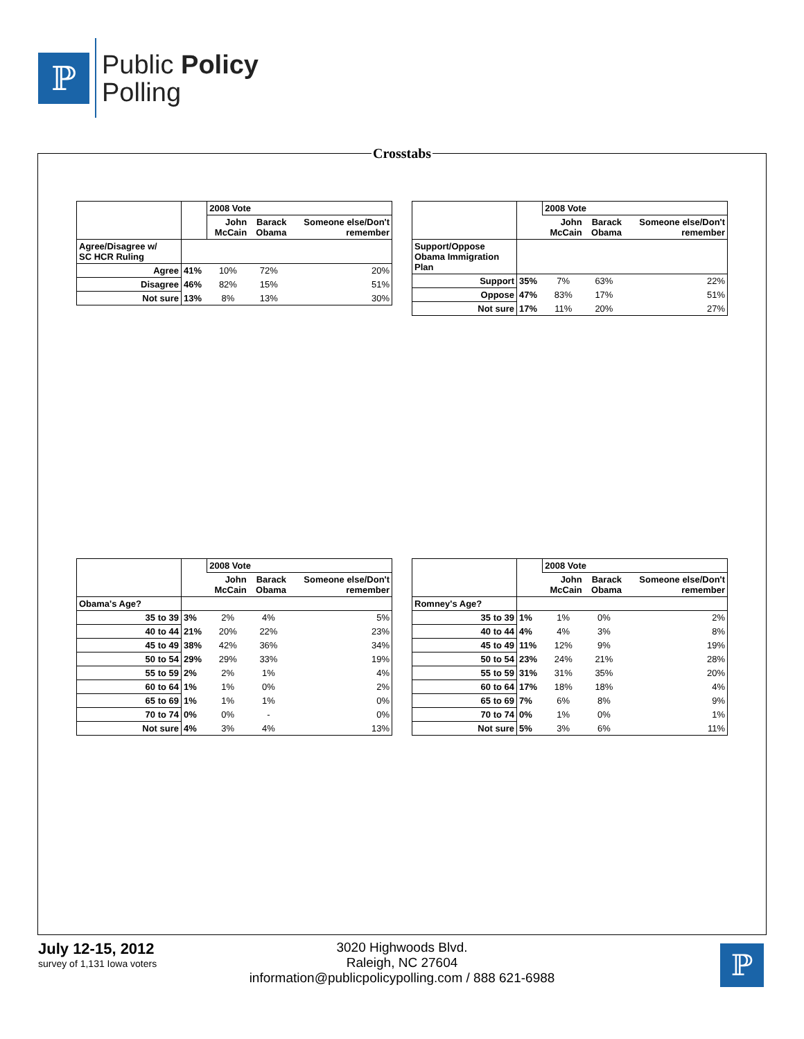ℙ
Public Policy
Polling
Crosstabs
| | | 2008 Vote | | |
| | | John McCain | Barack Obama | Someone else/Don't remember |
| Agree/Disagree w/ SC HCR Ruling | | | | |
| Agree | 41% | 10% | 72% | 20% |
| Disagree | 46% | 82% | 15% | 51% |
| Not sure | 13% | 8% | 13% | 30% |
| | | 2008 Vote | | |
| | | John McCain | Barack Obama | Someone else/Don't remember |
| Support/Oppose Obama Immigration Plan | | | | |
| Support | 35% | 7% | 63% | 22% |
| Oppose | 47% | 83% | 17% | 51% |
| Not sure | 17% | 11% | 20% | 27% |
| | | 2008 Vote | | |
| | | John McCain | Barack Obama | Someone else/Don't remember |
| Obama's Age? | | | | |
| 35 to 39 | 3% | 2% | 4% | 5% |
| 40 to 44 | 21% | 20% | 22% | 23% |
| 45 to 49 | 38% | 42% | 36% | 34% |
| 50 to 54 | 29% | 29% | 33% | 19% |
| 55 to 59 | 2% | 2% | 1% | 4% |
| 60 to 64 | 1% | 1% | 0% | 2% |
| 65 to 69 | 1% | 1% | 1% | 0% |
| 70 to 74 | 0% | 0% | - | 0% |
| Not sure | 4% | 3% | 4% | 13% |
| | | 2008 Vote | | |
| | | John McCain | Barack Obama | Someone else/Don't remember |
| Romney's Age? | | | | |
| 35 to 39 | 1% | 1% | 0% | 2% |
| 40 to 44 | 4% | 4% | 3% | 8% |
| 45 to 49 | 11% | 12% | 9% | 19% |
| 50 to 54 | 23% | 24% | 21% | 28% |
| 55 to 59 | 31% | 31% | 35% | 20% |
| 60 to 64 | 17% | 18% | 18% | 4% |
| 65 to 69 | 7% | 6% | 8% | 9% |
| 70 to 74 | 0% | 1% | 0% | 1% |
| Not sure | 5% | 3% | 6% | 11% |
July 12-15, 2012
survey of 1,131 Iowa voters
3020 Highwoods Blvd.
Raleigh, NC 27604
information@publicpolicypolling.com / 888 621-6988
ℙ